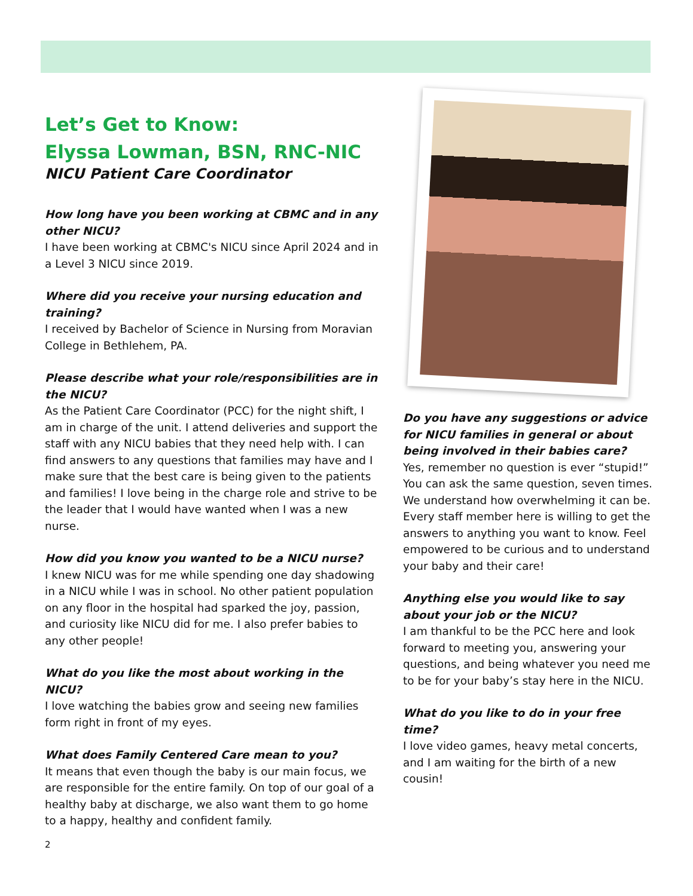Let’s Get to Know:
Elyssa Lowman, BSN, RNC-NIC
NICU Patient Care Coordinator
How long have you been working at CBMC and in any other NICU?
I have been working at CBMC's NICU since April 2024 and in a Level 3 NICU since 2019.
Where did you receive your nursing education and training?
I received by Bachelor of Science in Nursing from Moravian College in Bethlehem, PA.
Please describe what your role/responsibilities are in the NICU?
As the Patient Care Coordinator (PCC) for the night shift, I am in charge of the unit. I attend deliveries and support the staff with any NICU babies that they need help with. I can find answers to any questions that families may have and I make sure that the best care is being given to the patients and families! I love being in the charge role and strive to be the leader that I would have wanted when I was a new nurse.
How did you know you wanted to be a NICU nurse?
I knew NICU was for me while spending one day shadowing in a NICU while I was in school. No other patient population on any floor in the hospital had sparked the joy, passion, and curiosity like NICU did for me. I also prefer babies to any other people!
What do you like the most about working in the NICU?
I love watching the babies grow and seeing new families form right in front of my eyes.
What does Family Centered Care mean to you?
It means that even though the baby is our main focus, we are responsible for the entire family. On top of our goal of a healthy baby at discharge, we also want them to go home to a happy, healthy and confident family.
Do you have any suggestions or advice for NICU families in general or about being involved in their babies care?
Yes, remember no question is ever “stupid!” You can ask the same question, seven times. We understand how overwhelming it can be. Every staff member here is willing to get the answers to anything you want to know. Feel empowered to be curious and to understand your baby and their care!
Anything else you would like to say about your job or the NICU?
I am thankful to be the PCC here and look forward to meeting you, answering your questions, and being whatever you need me to be for your baby’s stay here in the NICU.
What do you like to do in your free time?
I love video games, heavy metal concerts, and I am waiting for the birth of a new cousin!
2